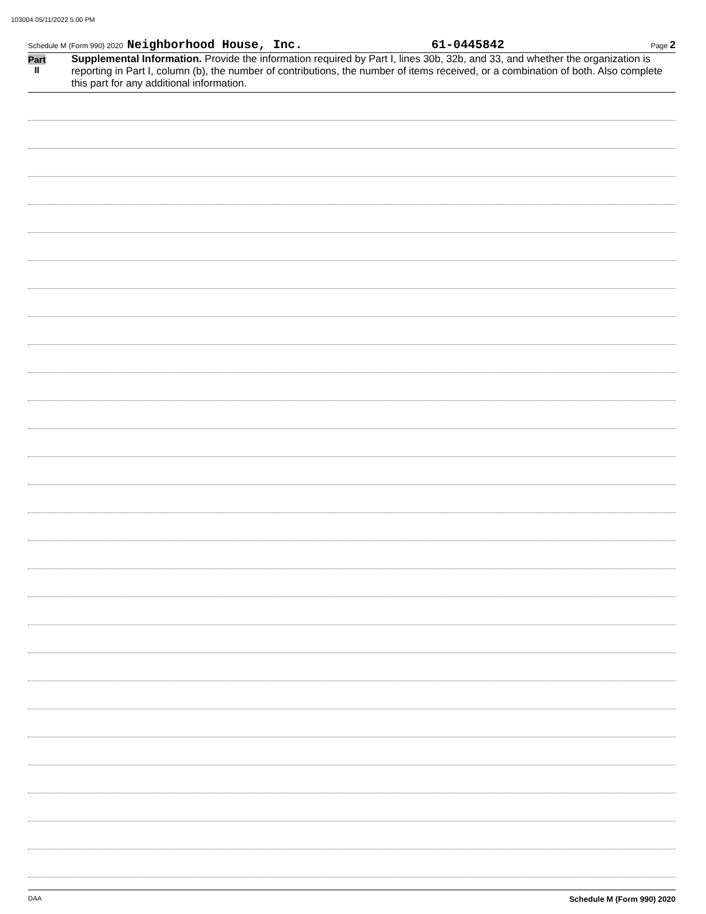103004 05/11/2022 5:00 PM
Schedule M (Form 990) 2020 Neighborhood House, Inc. 61-0445842 Page 2
Part II
Supplemental Information. Provide the information required by Part I, lines 30b, 32b, and 33, and whether the organization is reporting in Part I, column (b), the number of contributions, the number of items received, or a combination of both. Also complete this part for any additional information.
Schedule M (Form 990) 2020
DAA